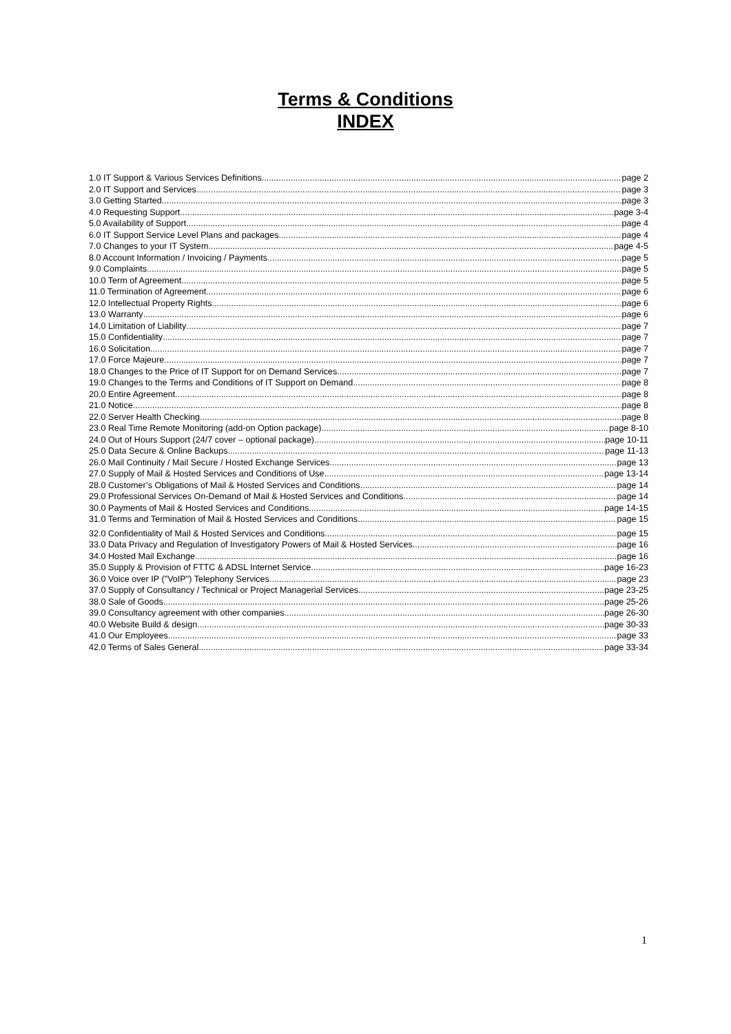Terms & Conditions
INDEX
1.0 IT Support & Various Services Definitions page 2
2.0 IT Support and Services page 3
3.0 Getting Started page 3
4.0 Requesting Support page 3-4
5.0 Availability of Support page 4
6.0 IT Support Service Level Plans and packages page 4
7.0 Changes to your IT System page 4-5
8.0 Account Information / Invoicing / Payments page 5
9.0 Complaints page 5
10.0 Term of Agreement page 5
11.0 Termination of Agreement page 6
12.0 Intellectual Property Rights page 6
13.0 Warranty page 6
14.0 Limitation of Liability page 7
15.0 Confidentiality page 7
16.0 Solicitation page 7
17.0 Force Majeure page 7
18.0 Changes to the Price of IT Support for on Demand Services page 7
19.0 Changes to the Terms and Conditions of IT Support on Demand page 8
20.0 Entire Agreement page 8
21.0 Notice page 8
22.0 Server Health Checking page 8
23.0 Real Time Remote Monitoring (add-on Option package) page 8-10
24.0 Out of Hours Support (24/7 cover – optional package) page 10-11
25.0 Data Secure & Online Backups page 11-13
26.0 Mail Continuity / Mail Secure / Hosted Exchange Services page 13
27.0 Supply of Mail & Hosted Services and Conditions of Use page 13-14
28.0 Customer’s Obligations of Mail & Hosted Services and Conditions page 14
29.0 Professional Services On-Demand of Mail & Hosted Services and Conditions page 14
30.0 Payments of Mail & Hosted Services and Conditions page 14-15
31.0 Terms and Termination of Mail & Hosted Services and Conditions page 15
32.0 Confidentiality of Mail & Hosted Services and Conditions page 15
33.0 Data Privacy and Regulation of Investigatory Powers of Mail & Hosted Services page 16
34.0 Hosted Mail Exchange page 16
35.0 Supply & Provision of FTTC & ADSL Internet Service page 16-23
36.0 Voice over IP ("VoIP") Telephony Services page 23
37.0 Supply of Consultancy / Technical or Project Managerial Services page 23-25
38.0 Sale of Goods page 25-26
39.0 Consultancy agreement with other companies page 26-30
40.0 Website Build & design page 30-33
41.0 Our Employees page 33
42.0 Terms of Sales General page 33-34
1